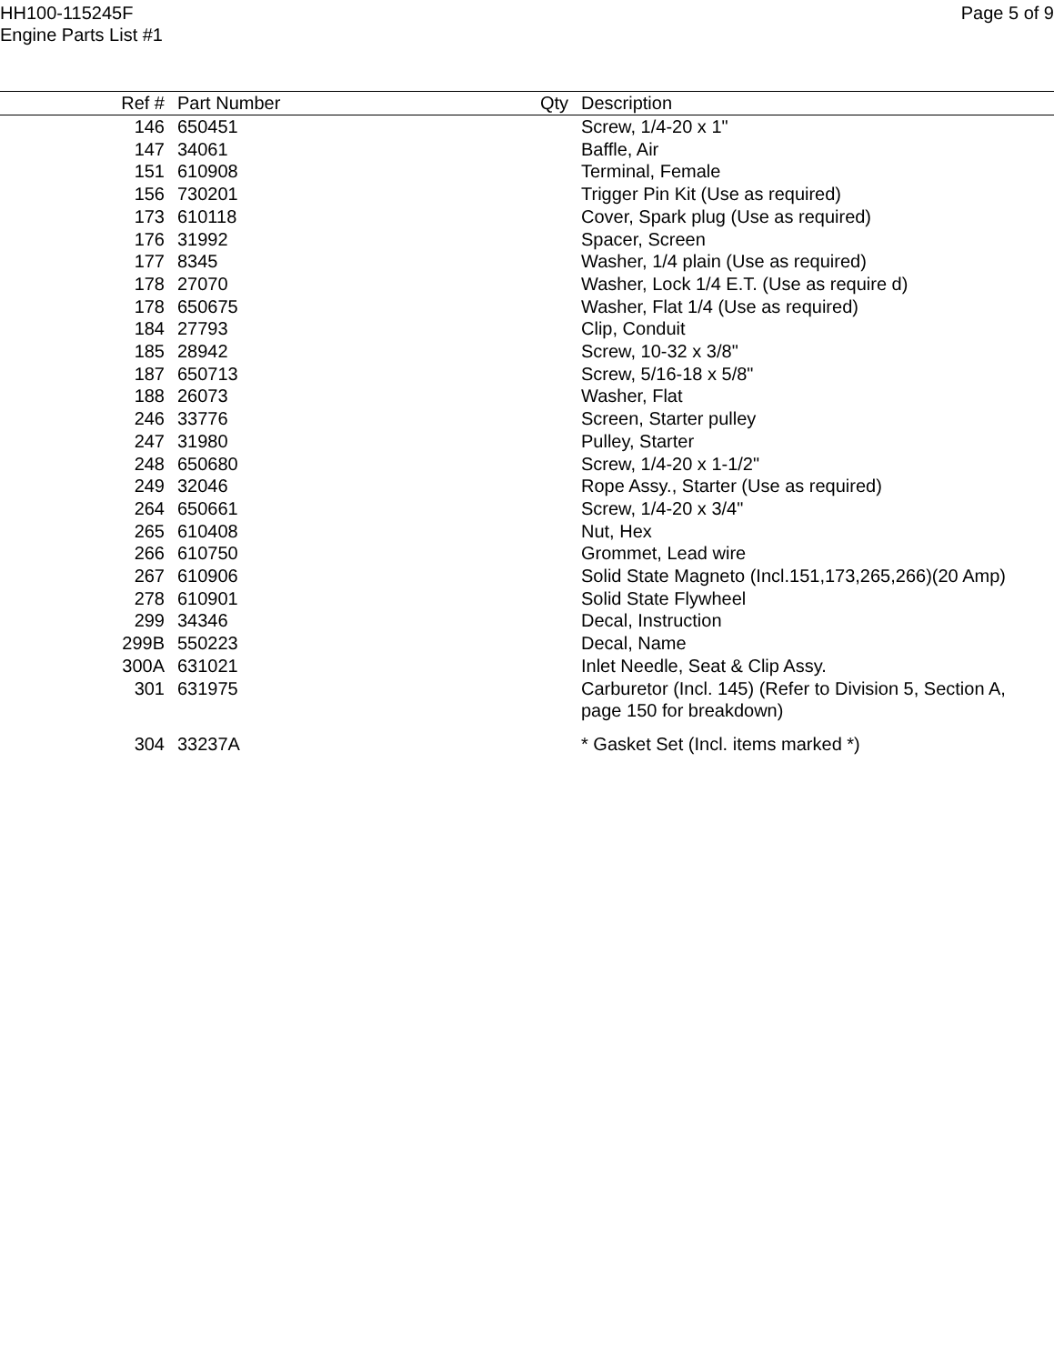HH100-115245F
Engine Parts List #1
Page 5 of 9
| Ref # | Part Number | Qty | Description |
| --- | --- | --- | --- |
| 146 | 650451 | | Screw, 1/4-20 x 1" |
| 147 | 34061 | | Baffle, Air |
| 151 | 610908 | | Terminal, Female |
| 156 | 730201 | | Trigger Pin Kit (Use as required) |
| 173 | 610118 | | Cover, Spark plug (Use as required) |
| 176 | 31992 | | Spacer, Screen |
| 177 | 8345 | | Washer, 1/4 plain (Use as required) |
| 178 | 27070 | | Washer, Lock 1/4 E.T. (Use as require d) |
| 178 | 650675 | | Washer, Flat 1/4 (Use as required) |
| 184 | 27793 | | Clip, Conduit |
| 185 | 28942 | | Screw, 10-32 x 3/8" |
| 187 | 650713 | | Screw, 5/16-18 x 5/8" |
| 188 | 26073 | | Washer, Flat |
| 246 | 33776 | | Screen, Starter pulley |
| 247 | 31980 | | Pulley, Starter |
| 248 | 650680 | | Screw, 1/4-20 x 1-1/2" |
| 249 | 32046 | | Rope Assy., Starter (Use as required) |
| 264 | 650661 | | Screw, 1/4-20 x 3/4" |
| 265 | 610408 | | Nut, Hex |
| 266 | 610750 | | Grommet, Lead wire |
| 267 | 610906 | | Solid State Magneto (Incl.151,173,265,266)(20 Amp) |
| 278 | 610901 | | Solid State Flywheel |
| 299 | 34346 | | Decal, Instruction |
| 299B | 550223 | | Decal, Name |
| 300A | 631021 | | Inlet Needle, Seat & Clip Assy. |
| 301 | 631975 | | Carburetor (Incl. 145) (Refer to Division 5, Section A, page 150 for breakdown) |
| 304 | 33237A | | * Gasket Set (Incl. items marked *) |